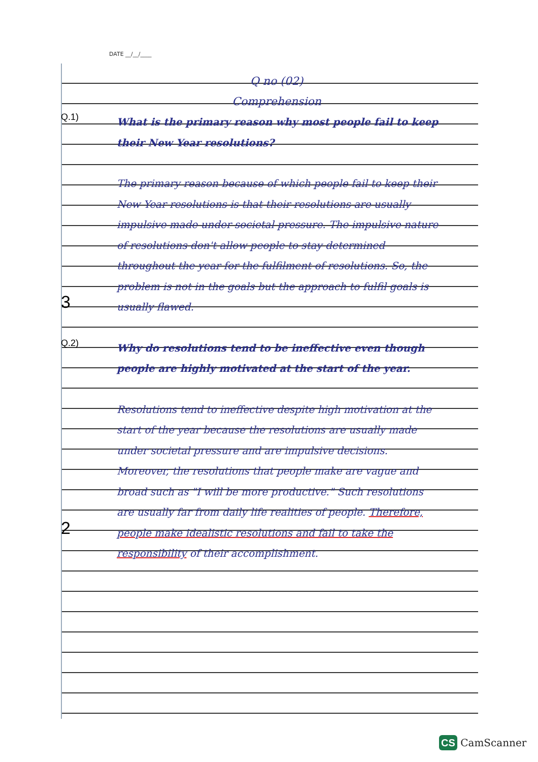DATE __/__/____
Q no (02)
Comprehension
Q.1)
What is the primary reason why most people fail to keep their New Year resolutions?
3
The primary reason because of which people fail to keep their New Year resolutions is that their resolutions are usually impulsive made under societal pressure. The impulsive nature of resolutions don't allow people to stay determined throughout the year for the fulfilment of resolutions. So, the problem is not in the goals but the approach to fulfil goals is usually flawed.
Q.2)
Why do resolutions tend to be ineffective even though people are highly motivated at the start of the year.
2
Resolutions tend to ineffective despite high motivation at the start of the year because the resolutions are usually made under societal pressure and are impulsive decisions. Moreover, the resolutions that people make are vague and broad such as "I will be more productive." Such resolutions are usually far from daily life realities of people. Therefore, people make idealistic resolutions and fail to take the responsibility of their accomplishment.
CS CamScanner